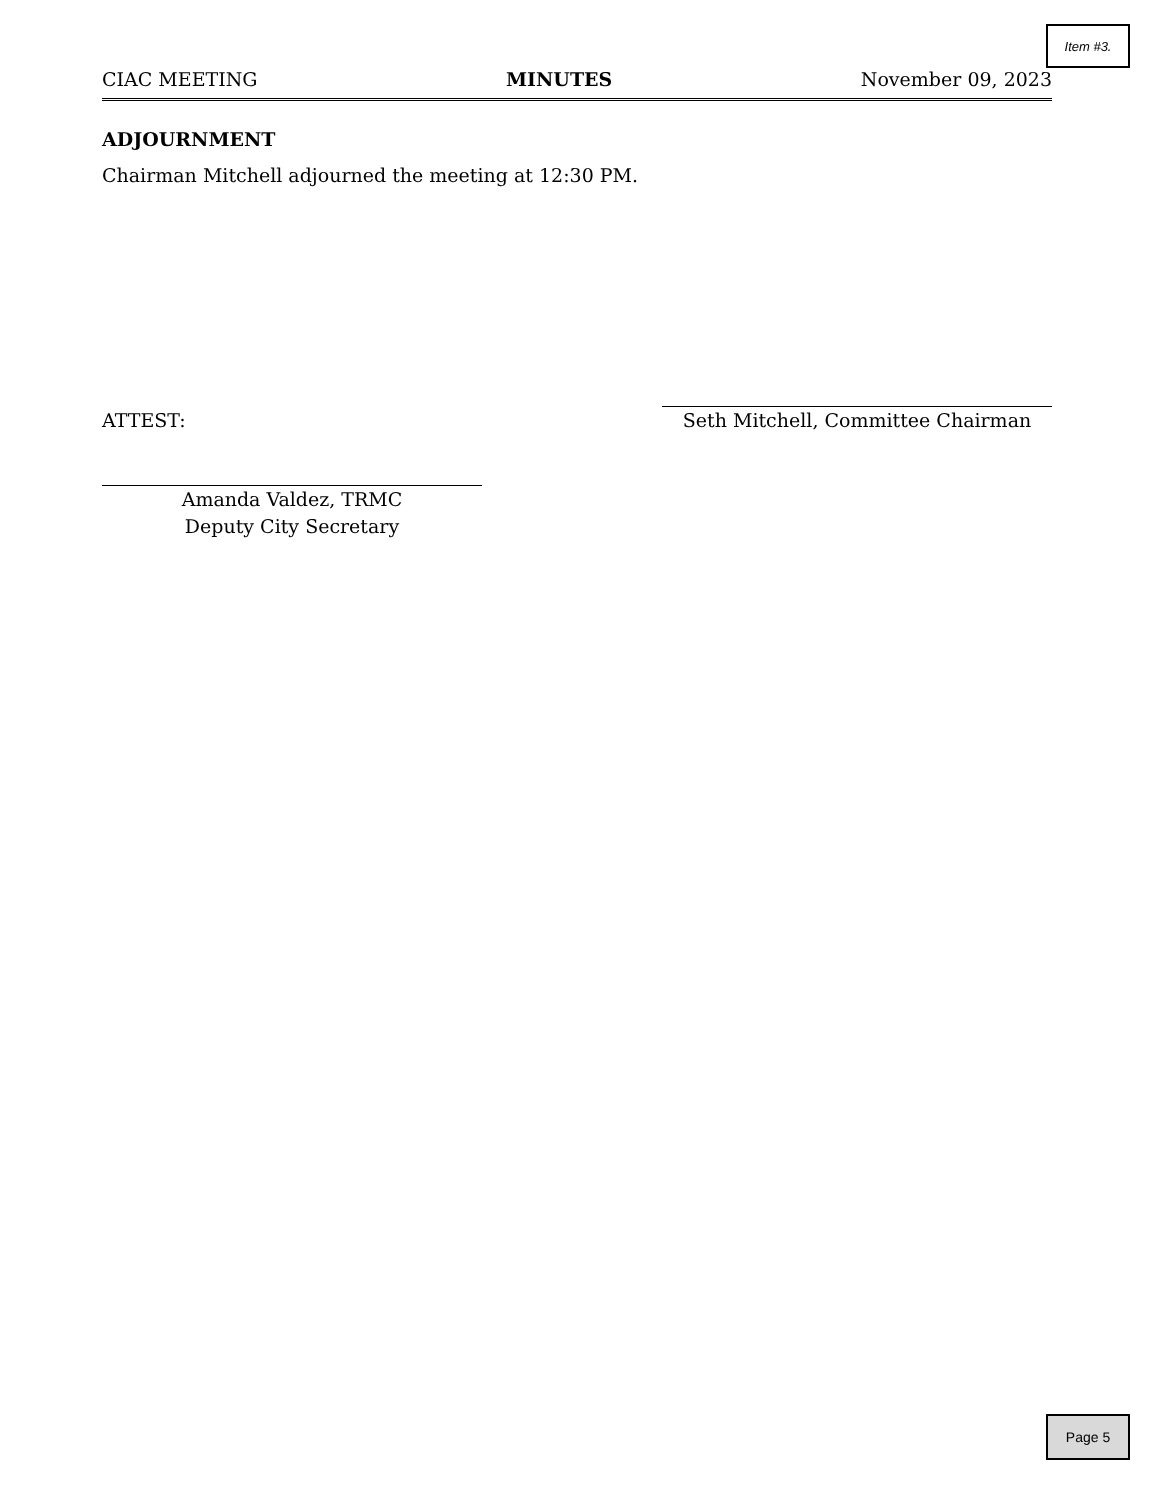Item #3.
CIAC MEETING MINUTES November 09, 2023
ADJOURNMENT
Chairman Mitchell adjourned the meeting at 12:30 PM.
ATTEST: Seth Mitchell, Committee Chairman
Amanda Valdez, TRMC
Deputy City Secretary
Page 5